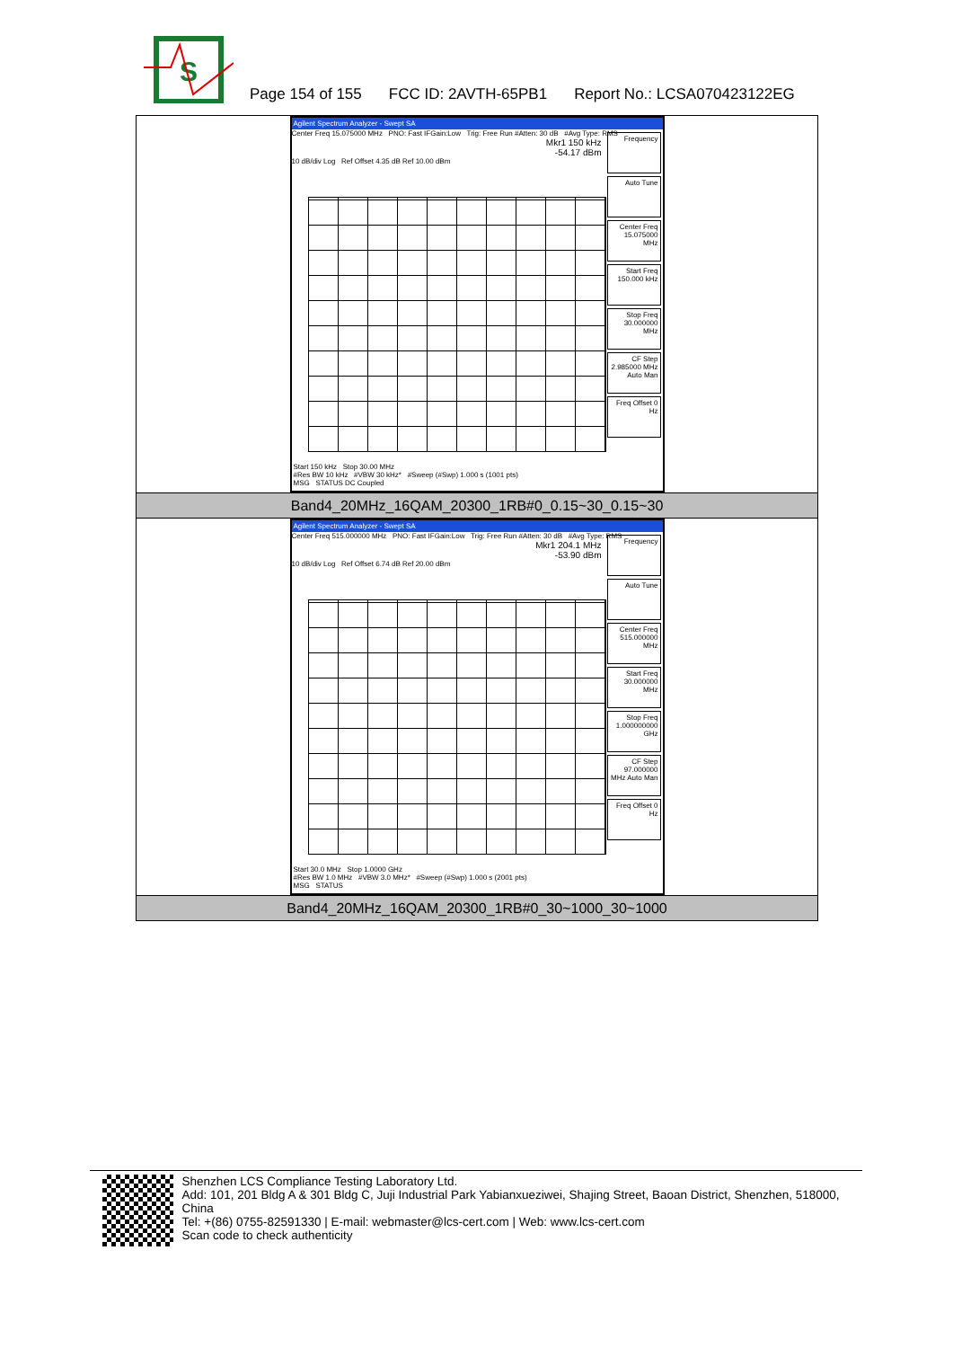S
Page 154 of 155 FCC ID: 2AVTH-65PB1 Report No.: LCSA070423122EG
| Agilent Spectrum Analyzer - Swept SA Center Freq 15.075000 MHz PNO: Fast IFGain:Low Trig: Free Run #Atten: 30 dB #Avg Type: RMS Mkr1 150 kHz -54.17 dBm 10 dB/div Log Ref Offset 4.35 dB Ref 10.00 dBm Frequency Auto Tune Center Freq 15.075000 MHz Start Freq 150.000 kHz Stop Freq 30.000000 MHz CF Step 2.985000 MHz Auto Man Freq Offset 0 Hz Start 150 kHz Stop 30.00 MHz #Res BW 10 kHz #VBW 30 kHz* #Sweep (#Swp) 1.000 s (1001 pts) MSG STATUS DC Coupled |
| Band4_20MHz_16QAM_20300_1RB#0_0.15~30_0.15~30 |
| Agilent Spectrum Analyzer - Swept SA Center Freq 515.000000 MHz PNO: Fast IFGain:Low Trig: Free Run #Atten: 30 dB #Avg Type: RMS Mkr1 204.1 MHz -53.90 dBm 10 dB/div Log Ref Offset 6.74 dB Ref 20.00 dBm Frequency Auto Tune Center Freq 515.000000 MHz Start Freq 30.000000 MHz Stop Freq 1.000000000 GHz CF Step 97.000000 MHz Auto Man Freq Offset 0 Hz Start 30.0 MHz Stop 1.0000 GHz #Res BW 1.0 MHz #VBW 3.0 MHz* #Sweep (#Swp) 1.000 s (2001 pts) MSG STATUS |
| Band4_20MHz_16QAM_20300_1RB#0_30~1000_30~1000 |
Shenzhen LCS Compliance Testing Laboratory Ltd.
Add: 101, 201 Bldg A & 301 Bldg C, Juji Industrial Park Yabianxueziwei, Shajing Street, Baoan District, Shenzhen, 518000, China
Tel: +(86) 0755-82591330 | E-mail: webmaster@lcs-cert.com | Web: www.lcs-cert.com
Scan code to check authenticity